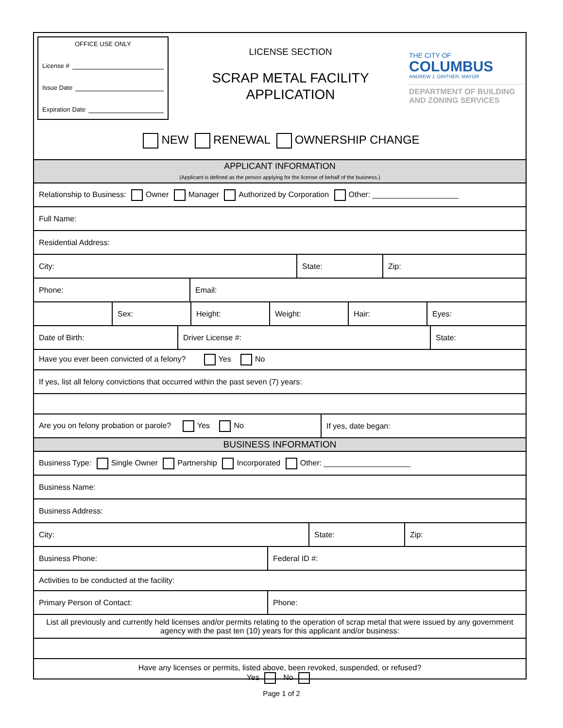OFFICE USE ONLY
License #
Issue Date
Expiration Date
LICENSE SECTION
SCRAP METAL FACILITY
APPLICATION
THE CITY OF
COLUMBUS
ANDREW J. GINTHER, MAYOR
DEPARTMENT OF BUILDING AND ZONING SERVICES
NEW RENEWAL OWNERSHIP CHANGE
| APPLICANT INFORMATION (Applicant is defined as the person applying for the license of behalf of the business.) |
| Relationship to Business: Owner Manager Authorized by Corporation Other: ____________________ |
| Full Name: |
| Residential Address: |
| City: | State: | Zip: |
| Phone: | Email: |
| | Sex: | Height: | Weight: | Hair: | Eyes: |
| Date of Birth: | Driver License #: | State: |
| Have you ever been convicted of a felony? Yes No |
| If yes, list all felony convictions that occurred within the past seven (7) years: |
| Are you on felony probation or parole? Yes No | If yes, date began: |
| BUSINESS INFORMATION |
| Business Type: Single Owner Partnership Incorporated Other: ____________________ |
| Business Name: |
| Business Address: |
| City: | State: | Zip: |
| Business Phone: | Federal ID #: |
| Activities to be conducted at the facility: |
| Primary Person of Contact: | Phone: |
| List all previously and currently held licenses and/or permits relating to the operation of scrap metal that were issued by any government agency with the past ten (10) years for this applicant and/or business: |
| Have any licenses or permits, listed above, been revoked, suspended, or refused? Yes No |
Page 1 of 2